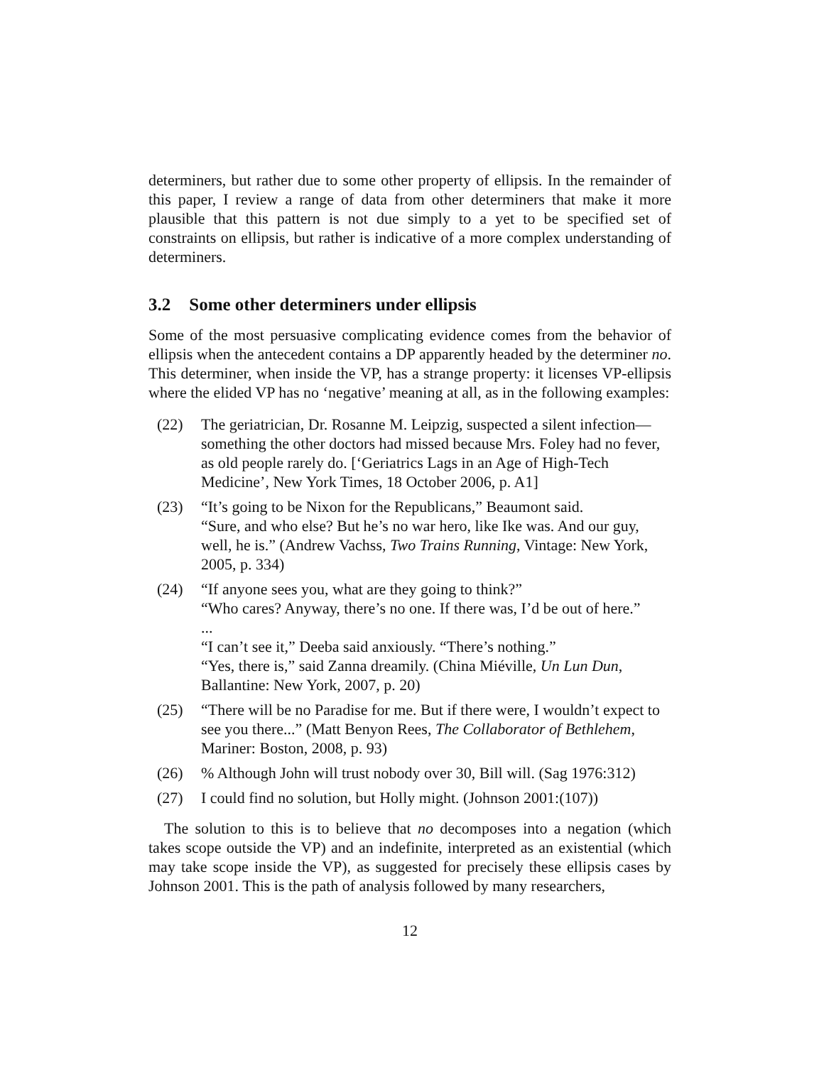determiners, but rather due to some other property of ellipsis. In the remainder of this paper, I review a range of data from other determiners that make it more plausible that this pattern is not due simply to a yet to be specified set of constraints on ellipsis, but rather is indicative of a more complex understanding of determiners.
3.2 Some other determiners under ellipsis
Some of the most persuasive complicating evidence comes from the behavior of ellipsis when the antecedent contains a DP apparently headed by the determiner no. This determiner, when inside the VP, has a strange property: it licenses VP-ellipsis where the elided VP has no ‘negative’ meaning at all, as in the following examples:
(22) The geriatrician, Dr. Rosanne M. Leipzig, suspected a silent infection—something the other doctors had missed because Mrs. Foley had no fever, as old people rarely do. [‘Geriatrics Lags in an Age of High-Tech Medicine’, New York Times, 18 October 2006, p. A1]
(23) “It’s going to be Nixon for the Republicans,” Beaumont said.
“Sure, and who else? But he’s no war hero, like Ike was. And our guy, well, he is.” (Andrew Vachss, Two Trains Running, Vintage: New York, 2005, p. 334)
(24) “If anyone sees you, what are they going to think?”
“Who cares? Anyway, there’s no one. If there was, I’d be out of here.”
...
“I can’t see it,” Deeba said anxiously. “There’s nothing.”
“Yes, there is,” said Zanna dreamily. (China Miéville, Un Lun Dun, Ballantine: New York, 2007, p. 20)
(25) “There will be no Paradise for me. But if there were, I wouldn’t expect to see you there...” (Matt Benyon Rees, The Collaborator of Bethlehem, Mariner: Boston, 2008, p. 93)
(26) % Although John will trust nobody over 30, Bill will. (Sag 1976:312)
(27) I could find no solution, but Holly might. (Johnson 2001:(107))
The solution to this is to believe that no decomposes into a negation (which takes scope outside the VP) and an indefinite, interpreted as an existential (which may take scope inside the VP), as suggested for precisely these ellipsis cases by Johnson 2001. This is the path of analysis followed by many researchers,
12